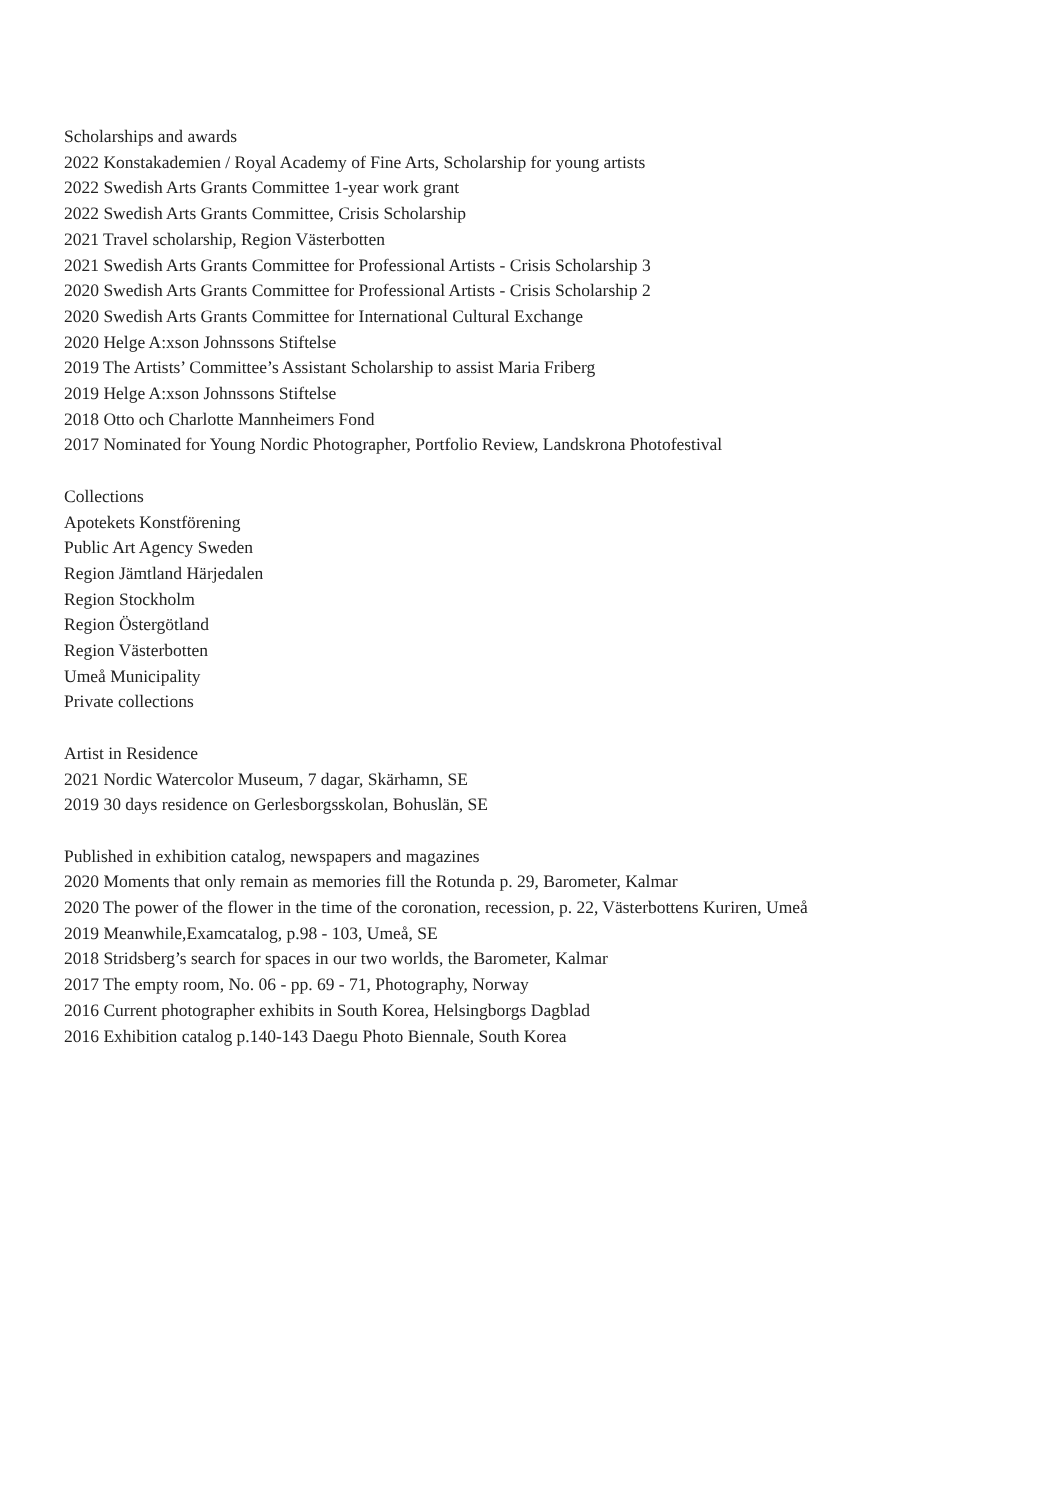Scholarships and awards
2022 Konstakademien / Royal Academy of Fine Arts, Scholarship for young artists
2022 Swedish Arts Grants Committee 1-year work grant
2022 Swedish Arts Grants Committee, Crisis Scholarship
2021 Travel scholarship, Region Västerbotten
2021 Swedish Arts Grants Committee for Professional Artists - Crisis Scholarship 3
2020 Swedish Arts Grants Committee for Professional Artists - Crisis Scholarship 2
2020 Swedish Arts Grants Committee for International Cultural Exchange
2020 Helge A:xson Johnssons Stiftelse
2019 The Artists’ Committee’s Assistant Scholarship to assist Maria Friberg
2019 Helge A:xson Johnssons Stiftelse
2018 Otto och Charlotte Mannheimers Fond
2017 Nominated for Young Nordic Photographer, Portfolio Review, Landskrona Photofestival
Collections
Apotekets Konstförening
Public Art Agency Sweden
Region Jämtland Härjedalen
Region Stockholm
Region Östergötland
Region Västerbotten
Umeå Municipality
Private collections
Artist in Residence
2021 Nordic Watercolor Museum, 7 dagar, Skärhamn, SE
2019 30 days residence on Gerlesborgsskolan, Bohuslän, SE
Published in exhibition catalog, newspapers and magazines
2020 Moments that only remain as memories fill the Rotunda p. 29, Barometer, Kalmar
2020 The power of the flower in the time of the coronation, recession, p. 22, Västerbottens Kuriren, Umeå
2019 Meanwhile,Examcatalog, p.98 - 103, Umeå, SE
2018 Stridsberg’s search for spaces in our two worlds, the Barometer, Kalmar
2017 The empty room, No. 06 - pp. 69 - 71, Photography, Norway
2016 Current photographer exhibits in South Korea, Helsingborgs Dagblad
2016 Exhibition catalog p.140-143 Daegu Photo Biennale, South Korea